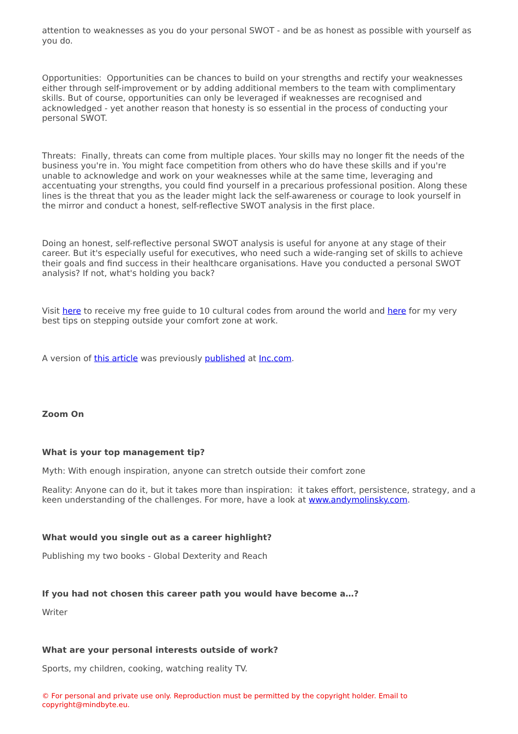attention to weaknesses as you do your personal SWOT - and be as honest as possible with yourself as you do.
Opportunities: Opportunities can be chances to build on your strengths and rectify your weaknesses either through self-improvement or by adding additional members to the team with complimentary skills. But of course, opportunities can only be leveraged if weaknesses are recognised and acknowledged - yet another reason that honesty is so essential in the process of conducting your personal SWOT.
Threats: Finally, threats can come from multiple places. Your skills may no longer fit the needs of the business you're in. You might face competition from others who do have these skills and if you're unable to acknowledge and work on your weaknesses while at the same time, leveraging and accentuating your strengths, you could find yourself in a precarious professional position. Along these lines is the threat that you as the leader might lack the self-awareness or courage to look yourself in the mirror and conduct a honest, self-reflective SWOT analysis in the first place.
Doing an honest, self-reflective personal SWOT analysis is useful for anyone at any stage of their career. But it's especially useful for executives, who need such a wide-ranging set of skills to achieve their goals and find success in their healthcare organisations. Have you conducted a personal SWOT analysis? If not, what's holding you back?
Visit here to receive my free guide to 10 cultural codes from around the world and here for my very best tips on stepping outside your comfort zone at work.
A version of this article was previously published at Inc.com.
Zoom On
What is your top management tip?
Myth: With enough inspiration, anyone can stretch outside their comfort zone
Reality: Anyone can do it, but it takes more than inspiration: it takes effort, persistence, strategy, and a keen understanding of the challenges. For more, have a look at www.andymolinsky.com.
What would you single out as a career highlight?
Publishing my two books - Global Dexterity and Reach
If you had not chosen this career path you would have become a…?
Writer
What are your personal interests outside of work?
Sports, my children, cooking, watching reality TV.
© For personal and private use only. Reproduction must be permitted by the copyright holder. Email to copyright@mindbyte.eu.